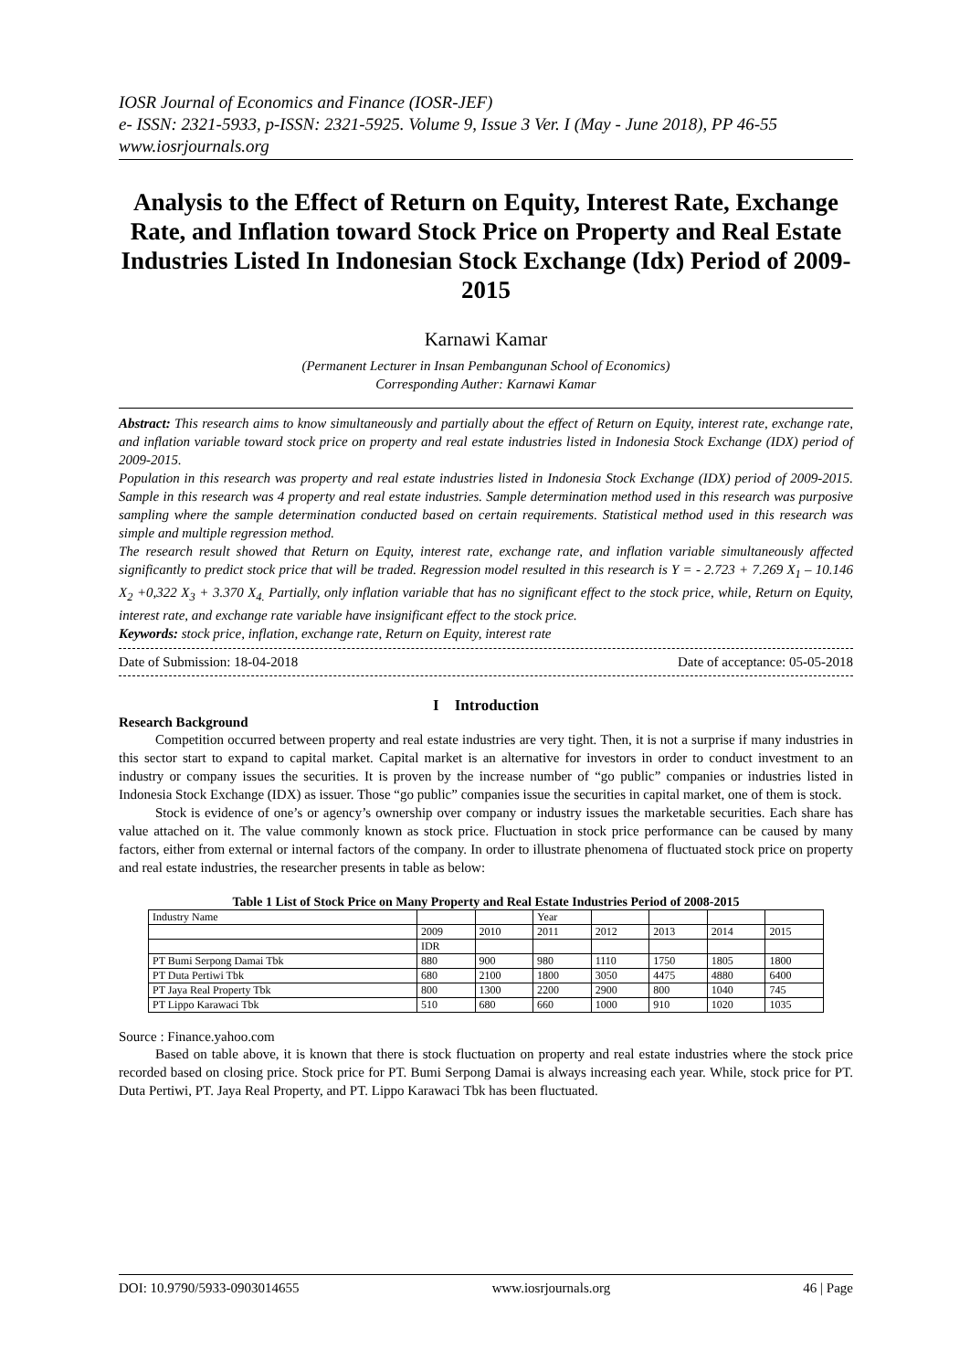IOSR Journal of Economics and Finance (IOSR-JEF)
e- ISSN: 2321-5933, p-ISSN: 2321-5925. Volume 9, Issue 3 Ver. I (May - June 2018), PP 46-55
www.iosrjournals.org
Analysis to the Effect of Return on Equity, Interest Rate, Exchange Rate, and Inflation toward Stock Price on Property and Real Estate Industries Listed In Indonesian Stock Exchange (Idx) Period of 2009-2015
Karnawi Kamar
(Permanent Lecturer in Insan Pembangunan School of Economics)
Corresponding Auther: Karnawi Kamar
Abstract: This research aims to know simultaneously and partially about the effect of Return on Equity, interest rate, exchange rate, and inflation variable toward stock price on property and real estate industries listed in Indonesia Stock Exchange (IDX) period of 2009-2015.
Population in this research was property and real estate industries listed in Indonesia Stock Exchange (IDX) period of 2009-2015. Sample in this research was 4 property and real estate industries. Sample determination method used in this research was purposive sampling where the sample determination conducted based on certain requirements. Statistical method used in this research was simple and multiple regression method.
The research result showed that Return on Equity, interest rate, exchange rate, and inflation variable simultaneously affected significantly to predict stock price that will be traded. Regression model resulted in this research is Y = - 2.723 + 7.269 X<sub>1</sub> – 10.146 X<sub>2</sub> +0,322 X<sub>3</sub> + 3.370 X<sub>4.</sub> Partially, only inflation variable that has no significant effect to the stock price, while, Return on Equity, interest rate, and exchange rate variable have insignificant effect to the stock price.
Keywords: stock price, inflation, exchange rate, Return on Equity, interest rate
Date of Submission: 18-04-2018 Date of acceptance: 05-05-2018
I Introduction
Research Background
Competition occurred between property and real estate industries are very tight. Then, it is not a surprise if many industries in this sector start to expand to capital market. Capital market is an alternative for investors in order to conduct investment to an industry or company issues the securities. It is proven by the increase number of “go public” companies or industries listed in Indonesia Stock Exchange (IDX) as issuer. Those “go public” companies issue the securities in capital market, one of them is stock.
Stock is evidence of one’s or agency’s ownership over company or industry issues the marketable securities. Each share has value attached on it. The value commonly known as stock price. Fluctuation in stock price performance can be caused by many factors, either from external or internal factors of the company. In order to illustrate phenomena of fluctuated stock price on property and real estate industries, the researcher presents in table as below:
Table 1 List of Stock Price on Many Property and Real Estate Industries Period of 2008-2015
| Industry Name | | | Year | | | | |
| --- | --- | --- | --- | --- | --- | --- | --- |
| | 2009 | 2010 | 2011 | 2012 | 2013 | 2014 | 2015 |
| | IDR | | | | | | |
| PT Bumi Serpong Damai Tbk | 880 | 900 | 980 | 1110 | 1750 | 1805 | 1800 |
| PT Duta Pertiwi Tbk | 680 | 2100 | 1800 | 3050 | 4475 | 4880 | 6400 |
| PT Jaya Real Property Tbk | 800 | 1300 | 2200 | 2900 | 800 | 1040 | 745 |
| PT Lippo Karawaci Tbk | 510 | 680 | 660 | 1000 | 910 | 1020 | 1035 |
Source : Finance.yahoo.com
Based on table above, it is known that there is stock fluctuation on property and real estate industries where the stock price recorded based on closing price. Stock price for PT. Bumi Serpong Damai is always increasing each year. While, stock price for PT. Duta Pertiwi, PT. Jaya Real Property, and PT. Lippo Karawaci Tbk has been fluctuated.
DOI: 10.9790/5933-0903014655 www.iosrjournals.org 46 | Page